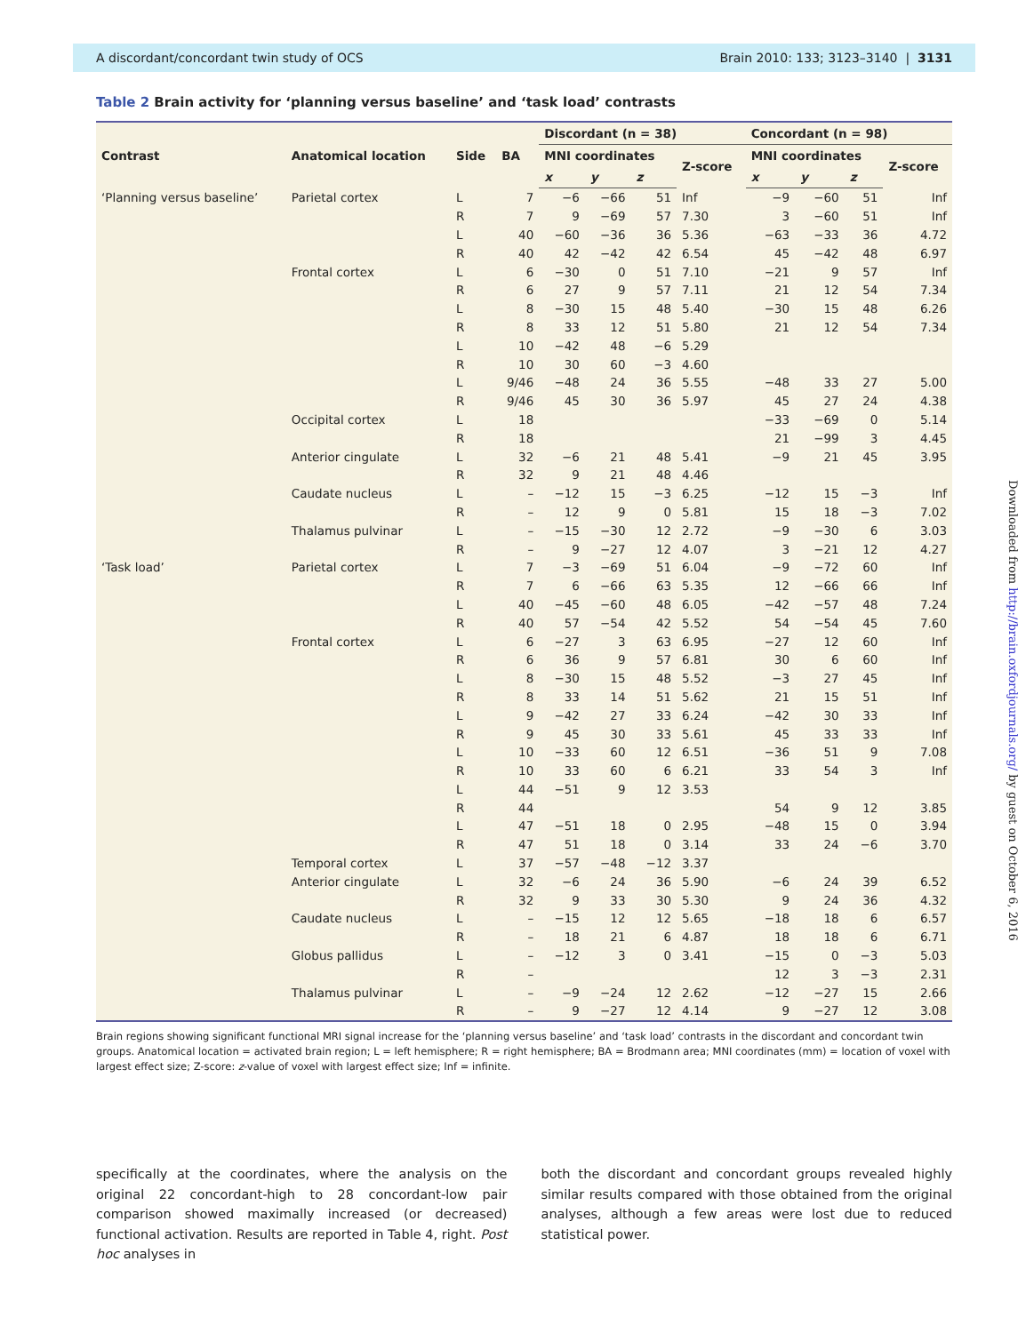A discordant/concordant twin study of OCS Brain 2010: 133; 3123–3140 | 3131
Table 2 Brain activity for ‘planning versus baseline’ and ‘task load’ contrasts
| Contrast | Anatomical location | Side | BA | Discordant (n = 38) | | | | Concordant (n = 98) | | | |
| --- | --- | --- | --- | --- | --- | --- | --- | --- | --- | --- | --- |
| | | | | MNI coordinates | | | Z-score | MNI coordinates | | | Z-score |
| | | | | x | y | z | | x | y | z | |
| ‘Planning versus baseline’ | Parietal cortex | L | 7 | −6 | −66 | 51 | Inf | −9 | −60 | 51 | Inf |
| | | R | 7 | 9 | −69 | 57 | 7.30 | 3 | −60 | 51 | Inf |
| | | L | 40 | −60 | −36 | 36 | 5.36 | −63 | −33 | 36 | 4.72 |
| | | R | 40 | 42 | −42 | 42 | 6.54 | 45 | −42 | 48 | 6.97 |
| | Frontal cortex | L | 6 | −30 | 0 | 51 | 7.10 | −21 | 9 | 57 | Inf |
| | | R | 6 | 27 | 9 | 57 | 7.11 | 21 | 12 | 54 | 7.34 |
| | | L | 8 | −30 | 15 | 48 | 5.40 | −30 | 15 | 48 | 6.26 |
| | | R | 8 | 33 | 12 | 51 | 5.80 | 21 | 12 | 54 | 7.34 |
| | | L | 10 | −42 | 48 | −6 | 5.29 | | | | |
| | | R | 10 | 30 | 60 | −3 | 4.60 | | | | |
| | | L | 9/46 | −48 | 24 | 36 | 5.55 | −48 | 33 | 27 | 5.00 |
| | | R | 9/46 | 45 | 30 | 36 | 5.97 | 45 | 27 | 24 | 4.38 |
| | Occipital cortex | L | 18 | | | | | −33 | −69 | 0 | 5.14 |
| | | R | 18 | | | | | 21 | −99 | 3 | 4.45 |
| | Anterior cingulate | L | 32 | −6 | 21 | 48 | 5.41 | −9 | 21 | 45 | 3.95 |
| | | R | 32 | 9 | 21 | 48 | 4.46 | | | | |
| | Caudate nucleus | L | – | −12 | 15 | −3 | 6.25 | −12 | 15 | −3 | Inf |
| | | R | – | 12 | 9 | 0 | 5.81 | 15 | 18 | −3 | 7.02 |
| | Thalamus pulvinar | L | – | −15 | −30 | 12 | 2.72 | −9 | −30 | 6 | 3.03 |
| | | R | – | 9 | −27 | 12 | 4.07 | 3 | −21 | 12 | 4.27 |
| ‘Task load’ | Parietal cortex | L | 7 | −3 | −69 | 51 | 6.04 | −9 | −72 | 60 | Inf |
| | | R | 7 | 6 | −66 | 63 | 5.35 | 12 | −66 | 66 | Inf |
| | | L | 40 | −45 | −60 | 48 | 6.05 | −42 | −57 | 48 | 7.24 |
| | | R | 40 | 57 | −54 | 42 | 5.52 | 54 | −54 | 45 | 7.60 |
| | Frontal cortex | L | 6 | −27 | 3 | 63 | 6.95 | −27 | 12 | 60 | Inf |
| | | R | 6 | 36 | 9 | 57 | 6.81 | 30 | 6 | 60 | Inf |
| | | L | 8 | −30 | 15 | 48 | 5.52 | −3 | 27 | 45 | Inf |
| | | R | 8 | 33 | 14 | 51 | 5.62 | 21 | 15 | 51 | Inf |
| | | L | 9 | −42 | 27 | 33 | 6.24 | −42 | 30 | 33 | Inf |
| | | R | 9 | 45 | 30 | 33 | 5.61 | 45 | 33 | 33 | Inf |
| | | L | 10 | −33 | 60 | 12 | 6.51 | −36 | 51 | 9 | 7.08 |
| | | R | 10 | 33 | 60 | 6 | 6.21 | 33 | 54 | 3 | Inf |
| | | L | 44 | −51 | 9 | 12 | 3.53 | | | | |
| | | R | 44 | | | | | 54 | 9 | 12 | 3.85 |
| | | L | 47 | −51 | 18 | 0 | 2.95 | −48 | 15 | 0 | 3.94 |
| | | R | 47 | 51 | 18 | 0 | 3.14 | 33 | 24 | −6 | 3.70 |
| | Temporal cortex | L | 37 | −57 | −48 | −12 | 3.37 | | | | |
| | Anterior cingulate | L | 32 | −6 | 24 | 36 | 5.90 | −6 | 24 | 39 | 6.52 |
| | | R | 32 | 9 | 33 | 30 | 5.30 | 9 | 24 | 36 | 4.32 |
| | Caudate nucleus | L | – | −15 | 12 | 12 | 5.65 | −18 | 18 | 6 | 6.57 |
| | | R | – | 18 | 21 | 6 | 4.87 | 18 | 18 | 6 | 6.71 |
| | Globus pallidus | L | – | −12 | 3 | 0 | 3.41 | −15 | 0 | −3 | 5.03 |
| | | R | – | | | | | 12 | 3 | −3 | 2.31 |
| | Thalamus pulvinar | L | – | −9 | −24 | 12 | 2.62 | −12 | −27 | 15 | 2.66 |
| | | R | – | 9 | −27 | 12 | 4.14 | 9 | −27 | 12 | 3.08 |
Brain regions showing significant functional MRI signal increase for the ‘planning versus baseline’ and ‘task load’ contrasts in the discordant and concordant twin groups. Anatomical location = activated brain region; L = left hemisphere; R = right hemisphere; BA = Brodmann area; MNI coordinates (mm) = location of voxel with largest effect size; Z-score: z-value of voxel with largest effect size; Inf = infinite.
specifically at the coordinates, where the analysis on the original 22 concordant-high to 28 concordant-low pair comparison showed maximally increased (or decreased) functional activation. Results are reported in Table 4, right. Post hoc analyses in
both the discordant and concordant groups revealed highly similar results compared with those obtained from the original analyses, although a few areas were lost due to reduced statistical power.
Downloaded from http://brain.oxfordjournals.org/ by guest on October 6, 2016